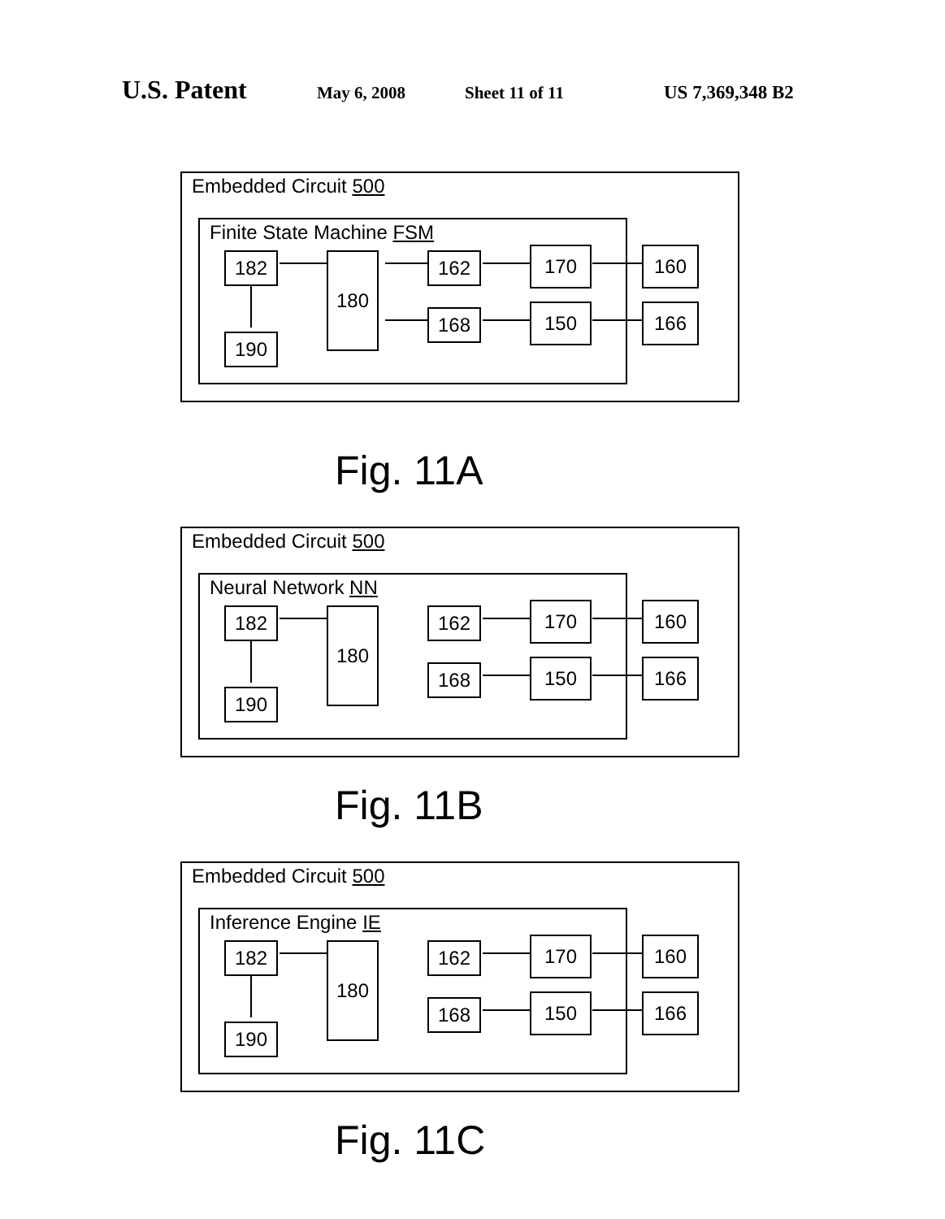U.S. Patent May 6, 2008 Sheet 11 of 11 US 7,369,348 B2
Embedded Circuit 500
Finite State Machine FSM
182
190
180 162
168
170
150
160
166
Fig. 11A
Embedded Circuit 500
Neural Network NN
182
190
180 162
168
170
150
160
166
Fig. 11B
Embedded Circuit 500
Inference Engine IE
182
190
180 162
168
170
150
160
166
Fig. 11C